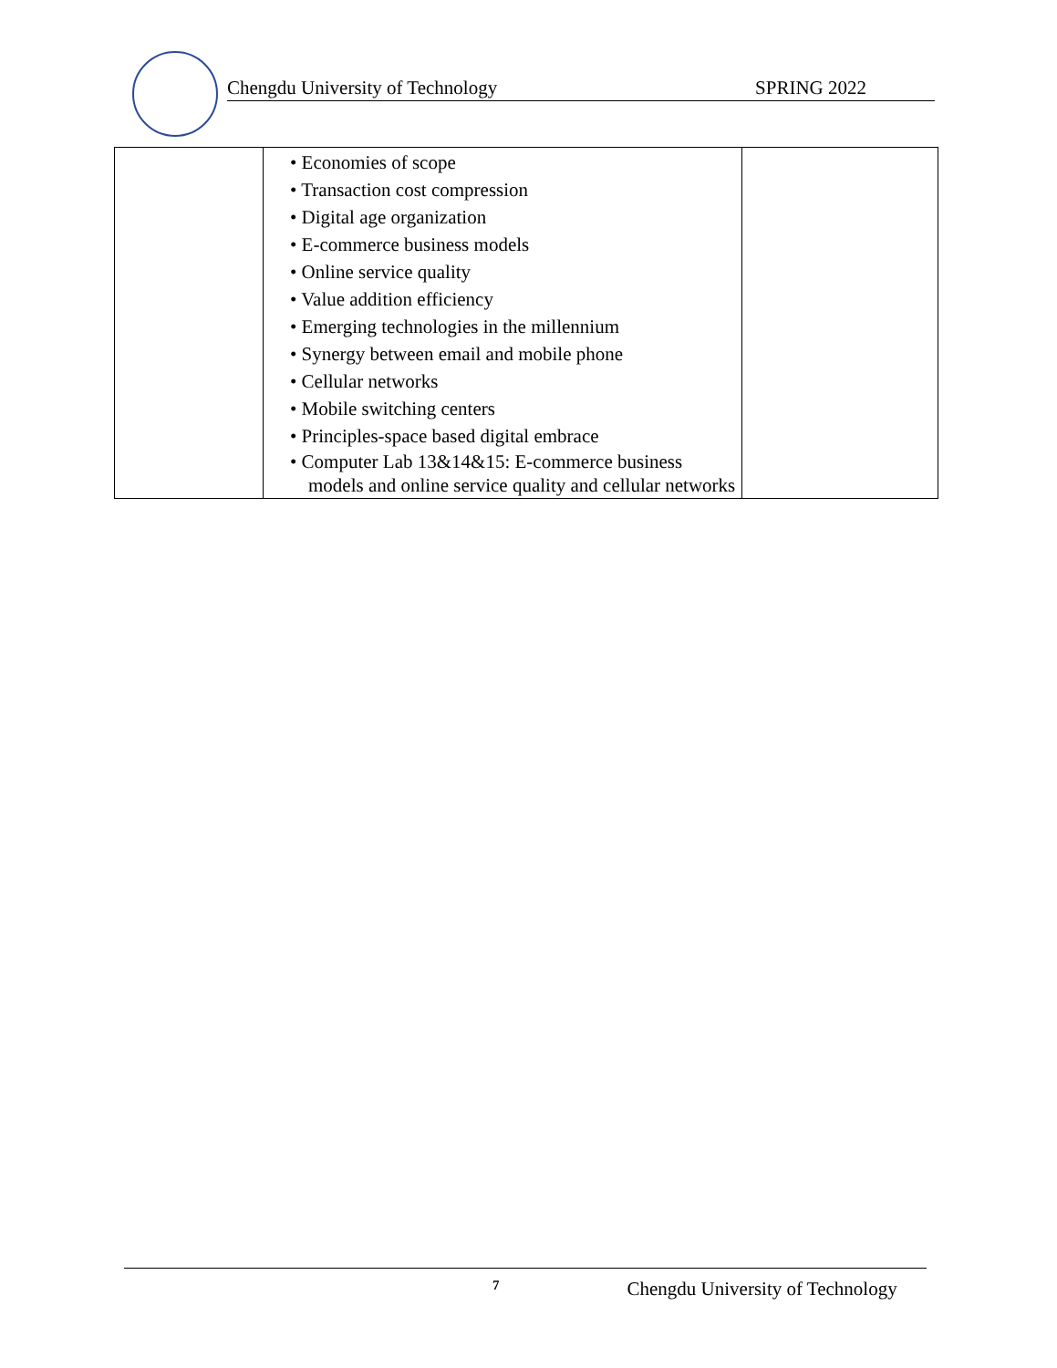Chengdu University of Technology SPRING 2022
| | • Economies of scope • Transaction cost compression • Digital age organization • E-commerce business models • Online service quality • Value addition efficiency • Emerging technologies in the millennium • Synergy between email and mobile phone • Cellular networks • Mobile switching centers • Principles-space based digital embrace • Computer Lab 13&14&15: E-commerce business models and online service quality and cellular networks | |
7 Chengdu University of Technology